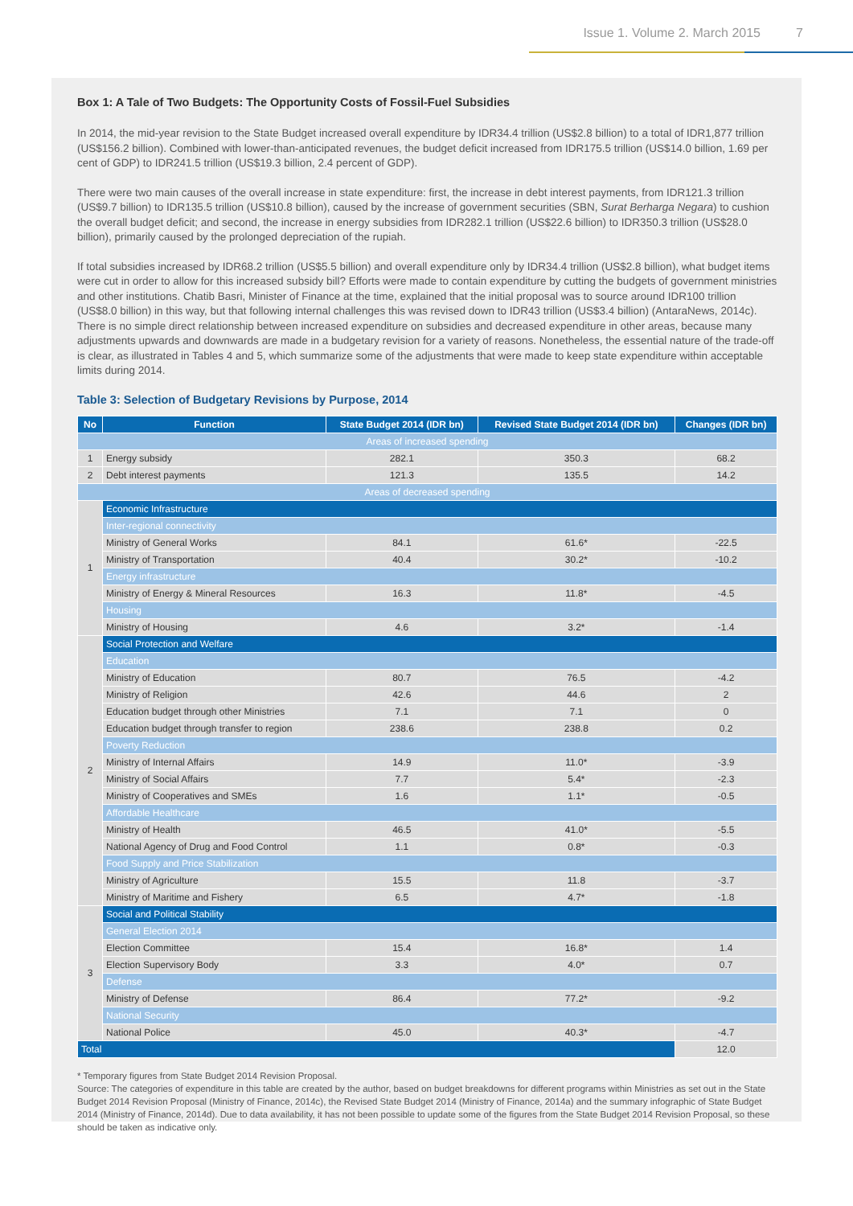Issue 1. Volume 2. March 2015 7
Box 1: A Tale of Two Budgets: The Opportunity Costs of Fossil-Fuel Subsidies
In 2014, the mid-year revision to the State Budget increased overall expenditure by IDR34.4 trillion (US$2.8 billion) to a total of IDR1,877 trillion (US$156.2 billion). Combined with lower-than-anticipated revenues, the budget deficit increased from IDR175.5 trillion (US$14.0 billion, 1.69 per cent of GDP) to IDR241.5 trillion (US$19.3 billion, 2.4 percent of GDP).
There were two main causes of the overall increase in state expenditure: first, the increase in debt interest payments, from IDR121.3 trillion (US$9.7 billion) to IDR135.5 trillion (US$10.8 billion), caused by the increase of government securities (SBN, Surat Berharga Negara) to cushion the overall budget deficit; and second, the increase in energy subsidies from IDR282.1 trillion (US$22.6 billion) to IDR350.3 trillion (US$28.0 billion), primarily caused by the prolonged depreciation of the rupiah.
If total subsidies increased by IDR68.2 trillion (US$5.5 billion) and overall expenditure only by IDR34.4 trillion (US$2.8 billion), what budget items were cut in order to allow for this increased subsidy bill? Efforts were made to contain expenditure by cutting the budgets of government ministries and other institutions. Chatib Basri, Minister of Finance at the time, explained that the initial proposal was to source around IDR100 trillion (US$8.0 billion) in this way, but that following internal challenges this was revised down to IDR43 trillion (US$3.4 billion) (AntaraNews, 2014c). There is no simple direct relationship between increased expenditure on subsidies and decreased expenditure in other areas, because many adjustments upwards and downwards are made in a budgetary revision for a variety of reasons. Nonetheless, the essential nature of the trade-off is clear, as illustrated in Tables 4 and 5, which summarize some of the adjustments that were made to keep state expenditure within acceptable limits during 2014.
Table 3: Selection of Budgetary Revisions by Purpose, 2014
| No | Function | State Budget 2014 (IDR bn) | Revised State Budget 2014 (IDR bn) | Changes (IDR bn) |
| --- | --- | --- | --- | --- |
| Areas of increased spending | | | | |
| 1 | Energy subsidy | 282.1 | 350.3 | 68.2 |
| 2 | Debt interest payments | 121.3 | 135.5 | 14.2 |
| Areas of decreased spending | | | | |
| 1 | Economic Infrastructure | | | |
| | Inter-regional connectivity | | | |
| | Ministry of General Works | 84.1 | 61.6* | -22.5 |
| | Ministry of Transportation | 40.4 | 30.2* | -10.2 |
| | Energy infrastructure | | | |
| | Ministry of Energy & Mineral Resources | 16.3 | 11.8* | -4.5 |
| | Housing | | | |
| | Ministry of Housing | 4.6 | 3.2* | -1.4 |
| 2 | Social Protection and Welfare | | | |
| | Education | | | |
| | Ministry of Education | 80.7 | 76.5 | -4.2 |
| | Ministry of Religion | 42.6 | 44.6 | 2 |
| | Education budget through other Ministries | 7.1 | 7.1 | 0 |
| | Education budget through transfer to region | 238.6 | 238.8 | 0.2 |
| | Poverty Reduction | | | |
| | Ministry of Internal Affairs | 14.9 | 11.0* | -3.9 |
| | Ministry of Social Affairs | 7.7 | 5.4* | -2.3 |
| | Ministry of Cooperatives and SMEs | 1.6 | 1.1* | -0.5 |
| | Affordable Healthcare | | | |
| | Ministry of Health | 46.5 | 41.0* | -5.5 |
| | National Agency of Drug and Food Control | 1.1 | 0.8* | -0.3 |
| | Food Supply and Price Stabilization | | | |
| | Ministry of Agriculture | 15.5 | 11.8 | -3.7 |
| | Ministry of Maritime and Fishery | 6.5 | 4.7* | -1.8 |
| 3 | Social and Political Stability | | | |
| | General Election 2014 | | | |
| | Election Committee | 15.4 | 16.8* | 1.4 |
| | Election Supervisory Body | 3.3 | 4.0* | 0.7 |
| | Defense | | | |
| | Ministry of Defense | 86.4 | 77.2* | -9.2 |
| | National Security | | | |
| | National Police | 45.0 | 40.3* | -4.7 |
| Total | | | | 12.0 |
* Temporary figures from State Budget 2014 Revision Proposal.
Source: The categories of expenditure in this table are created by the author, based on budget breakdowns for different programs within Ministries as set out in the State Budget 2014 Revision Proposal (Ministry of Finance, 2014c), the Revised State Budget 2014 (Ministry of Finance, 2014a) and the summary infographic of State Budget 2014 (Ministry of Finance, 2014d). Due to data availability, it has not been possible to update some of the figures from the State Budget 2014 Revision Proposal, so these should be taken as indicative only.